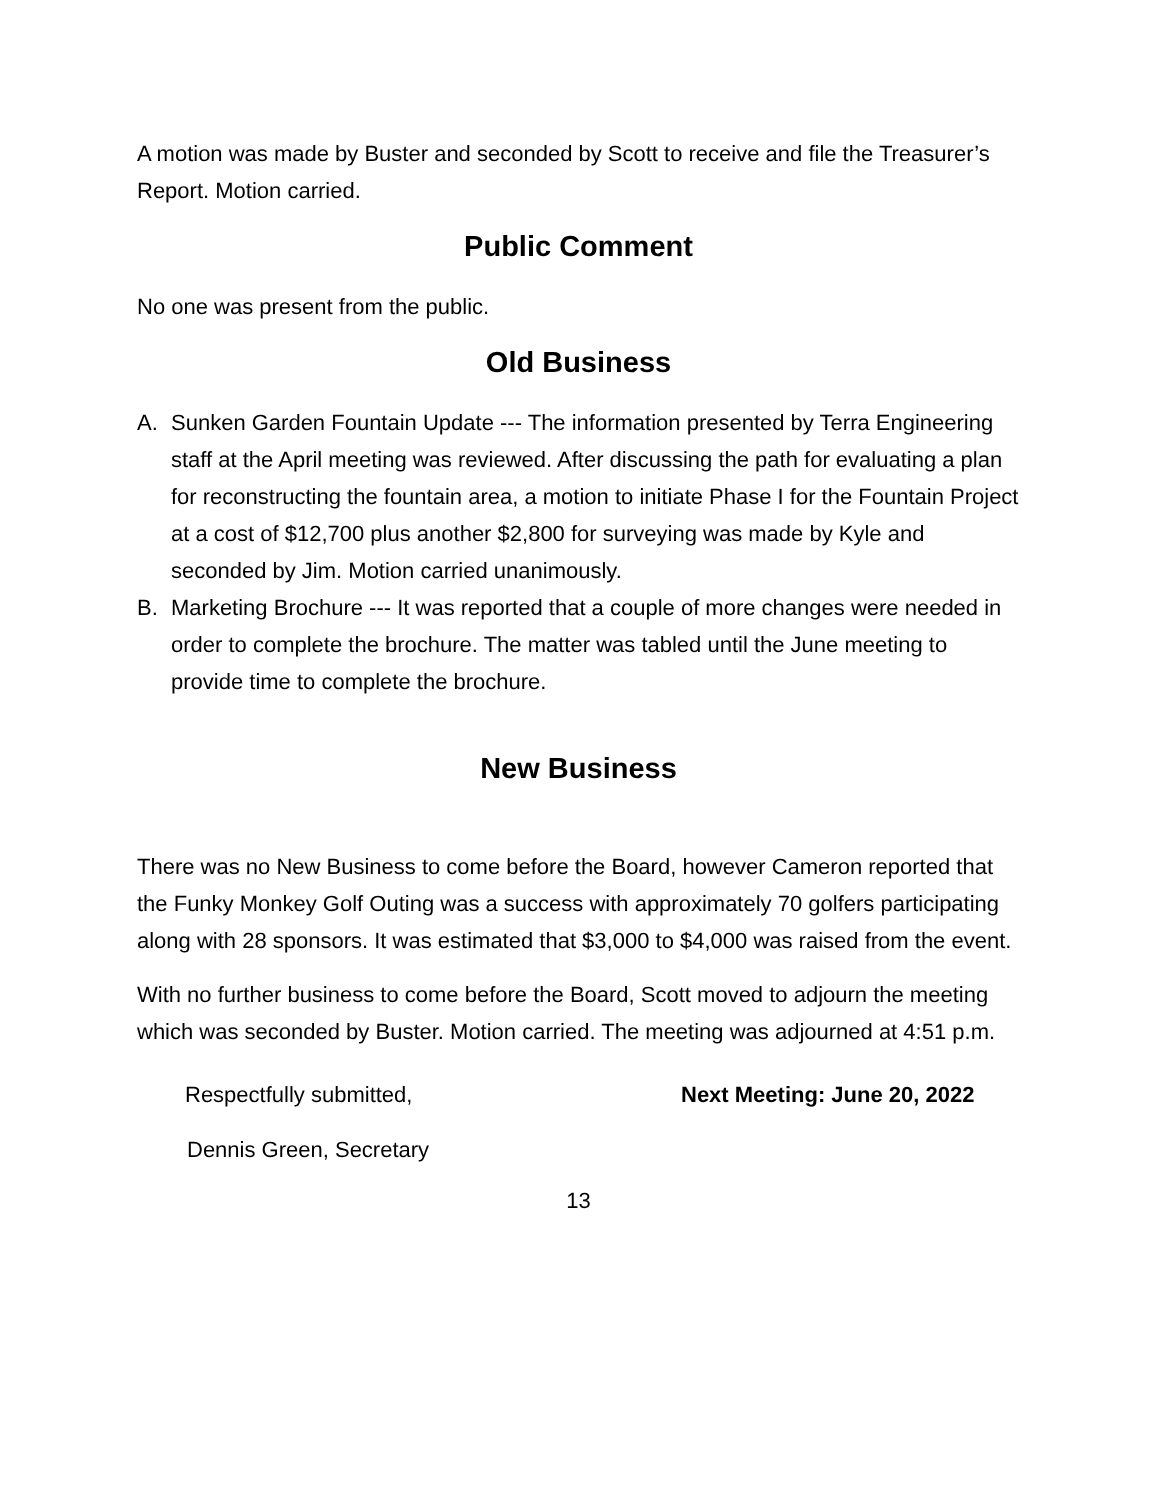A motion was made by Buster and seconded by Scott to receive and file the Treasurer’s Report. Motion carried.
Public Comment
No one was present from the public.
Old Business
A. Sunken Garden Fountain Update --- The information presented by Terra Engineering staff at the April meeting was reviewed. After discussing the path for evaluating a plan for reconstructing the fountain area, a motion to initiate Phase I for the Fountain Project at a cost of $12,700 plus another $2,800 for surveying was made by Kyle and seconded by Jim. Motion carried unanimously.
B. Marketing Brochure --- It was reported that a couple of more changes were needed in order to complete the brochure. The matter was tabled until the June meeting to provide time to complete the brochure.
New Business
There was no New Business to come before the Board, however Cameron reported that the Funky Monkey Golf Outing was a success with approximately 70 golfers participating along with 28 sponsors. It was estimated that $3,000 to $4,000 was raised from the event.
With no further business to come before the Board, Scott moved to adjourn the meeting which was seconded by Buster. Motion carried. The meeting was adjourned at 4:51 p.m.
Respectfully submitted, Next Meeting: June 20, 2022
Dennis Green, Secretary
13